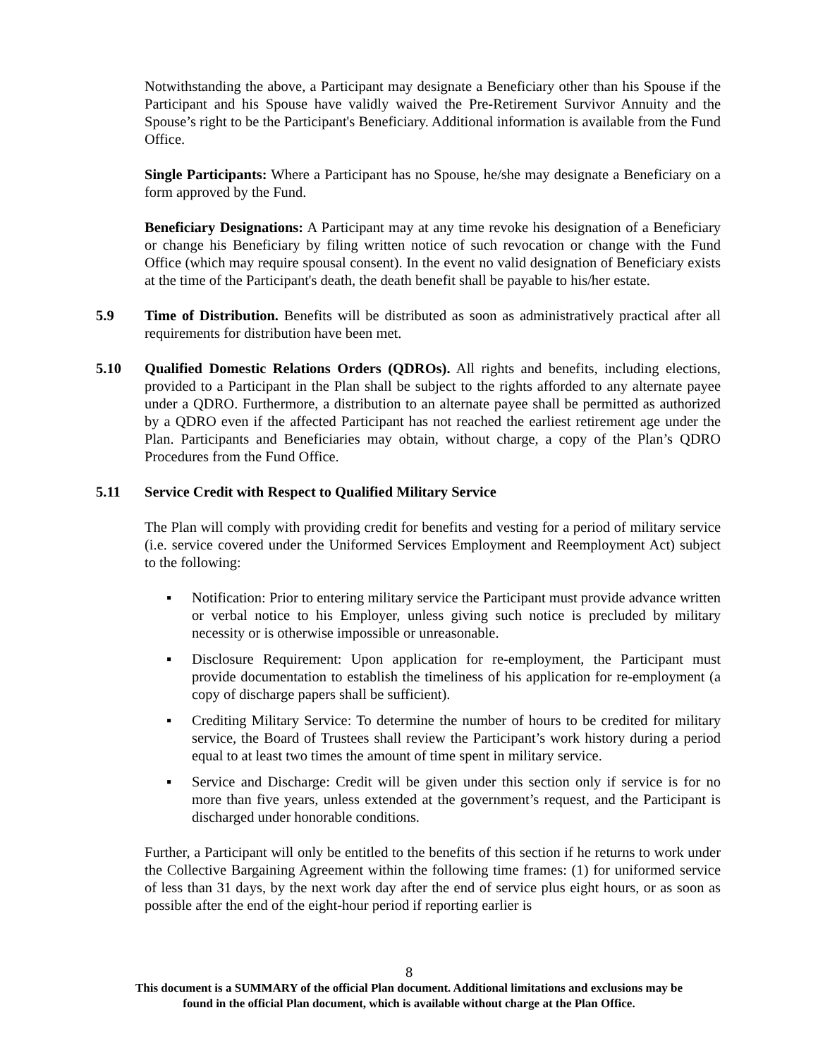Notwithstanding the above, a Participant may designate a Beneficiary other than his Spouse if the Participant and his Spouse have validly waived the Pre-Retirement Survivor Annuity and the Spouse’s right to be the Participant's Beneficiary. Additional information is available from the Fund Office.
Single Participants: Where a Participant has no Spouse, he/she may designate a Beneficiary on a form approved by the Fund.
Beneficiary Designations: A Participant may at any time revoke his designation of a Beneficiary or change his Beneficiary by filing written notice of such revocation or change with the Fund Office (which may require spousal consent). In the event no valid designation of Beneficiary exists at the time of the Participant's death, the death benefit shall be payable to his/her estate.
5.9 Time of Distribution. Benefits will be distributed as soon as administratively practical after all requirements for distribution have been met.
5.10 Qualified Domestic Relations Orders (QDROs). All rights and benefits, including elections, provided to a Participant in the Plan shall be subject to the rights afforded to any alternate payee under a QDRO. Furthermore, a distribution to an alternate payee shall be permitted as authorized by a QDRO even if the affected Participant has not reached the earliest retirement age under the Plan. Participants and Beneficiaries may obtain, without charge, a copy of the Plan’s QDRO Procedures from the Fund Office.
5.11 Service Credit with Respect to Qualified Military Service
The Plan will comply with providing credit for benefits and vesting for a period of military service (i.e. service covered under the Uniformed Services Employment and Reemployment Act) subject to the following:
▪ Notification: Prior to entering military service the Participant must provide advance written or verbal notice to his Employer, unless giving such notice is precluded by military necessity or is otherwise impossible or unreasonable.
▪ Disclosure Requirement: Upon application for re-employment, the Participant must provide documentation to establish the timeliness of his application for re-employment (a copy of discharge papers shall be sufficient).
▪ Crediting Military Service: To determine the number of hours to be credited for military service, the Board of Trustees shall review the Participant’s work history during a period equal to at least two times the amount of time spent in military service.
▪ Service and Discharge: Credit will be given under this section only if service is for no more than five years, unless extended at the government’s request, and the Participant is discharged under honorable conditions.
Further, a Participant will only be entitled to the benefits of this section if he returns to work under the Collective Bargaining Agreement within the following time frames: (1) for uniformed service of less than 31 days, by the next work day after the end of service plus eight hours, or as soon as possible after the end of the eight-hour period if reporting earlier is
8
This document is a SUMMARY of the official Plan document. Additional limitations and exclusions may be
found in the official Plan document, which is available without charge at the Plan Office.